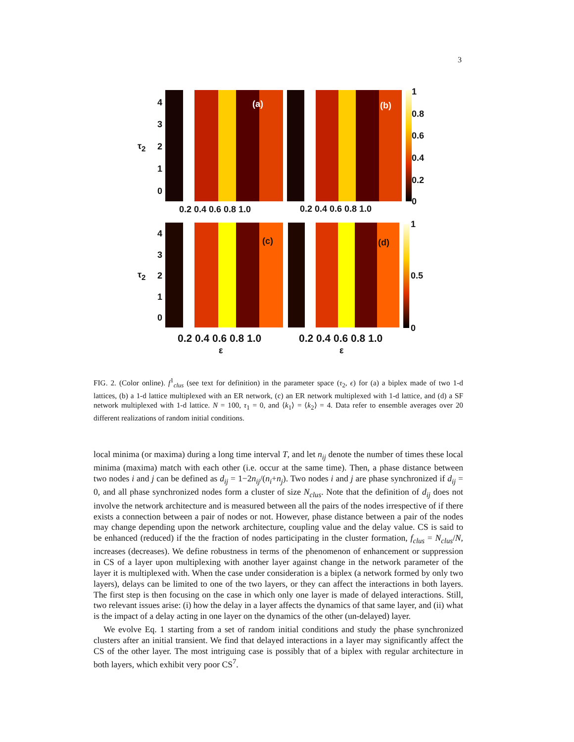3
(a) (b)
(c) (d)
τ<sub>2</sub>
τ<sub>2</sub>
4
3
2
1
0
1
0.8
0.6
0.4
0.2
0
0.2 0.4 0.6 0.8 1.0 0.2 0.4 0.6 0.8 1.0
4
3
2
1
0
1
0.5
0
0.2 0.4 0.6 0.8 1.0 0.2 0.4 0.6 0.8 1.0
ε ε
FIG. 2. (Color online). f<sup>1</sup><sub>clus</sub> (see text for definition) in the parameter space (τ<sub>2</sub>, ϵ) for (a) a biplex made of two 1-d lattices, (b) a 1-d lattice multiplexed with an ER network, (c) an ER network multiplexed with 1-d lattice, and (d) a SF network multiplexed with 1-d lattice. N = 100, τ<sub>1</sub> = 0, and ⟨k<sub>1</sub>⟩ = ⟨k<sub>2</sub>⟩ = 4. Data refer to ensemble averages over 20 different realizations of random initial conditions.
local minima (or maxima) during a long time interval T, and let n<sub>ij</sub> denote the number of times these local minima (maxima) match with each other (i.e. occur at the same time). Then, a phase distance between two nodes i and j can be defined as d<sub>ij</sub> = 1−2n<sub>ij</sub>/(n<sub>i</sub>+n<sub>j</sub>). Two nodes i and j are phase synchronized if d<sub>ij</sub> = 0, and all phase synchronized nodes form a cluster of size N<sub>clus</sub>. Note that the definition of d<sub>ij</sub> does not involve the network architecture and is measured between all the pairs of the nodes irrespective of if there exists a connection between a pair of nodes or not. However, phase distance between a pair of the nodes may change depending upon the network architecture, coupling value and the delay value. CS is said to be enhanced (reduced) if the the fraction of nodes participating in the cluster formation, f<sub>clus</sub> = N<sub>clus</sub>/N, increases (decreases). We define robustness in terms of the phenomenon of enhancement or suppression in CS of a layer upon multiplexing with another layer against change in the network parameter of the layer it is multiplexed with. When the case under consideration is a biplex (a network formed by only two layers), delays can be limited to one of the two layers, or they can affect the interactions in both layers. The first step is then focusing on the case in which only one layer is made of delayed interactions. Still, two relevant issues arise: (i) how the delay in a layer affects the dynamics of that same layer, and (ii) what is the impact of a delay acting in one layer on the dynamics of the other (un-delayed) layer.
We evolve Eq. 1 starting from a set of random initial conditions and study the phase synchronized clusters after an initial transient. We find that delayed interactions in a layer may significantly affect the CS of the other layer. The most intriguing case is possibly that of a biplex with regular architecture in both layers, which exhibit very poor CS<sup>7</sup>.